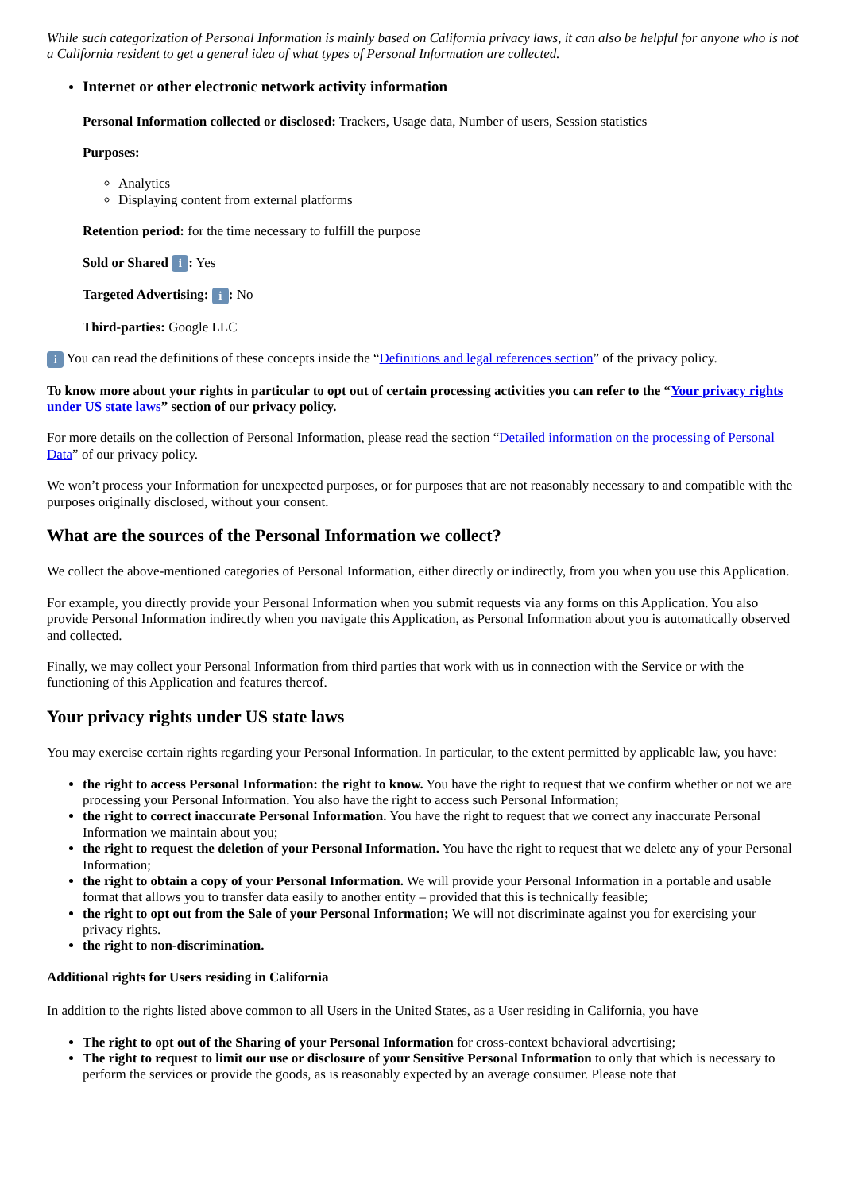While such categorization of Personal Information is mainly based on California privacy laws, it can also be helpful for anyone who is not a California resident to get a general idea of what types of Personal Information are collected.
Internet or other electronic network activity information
Personal Information collected or disclosed: Trackers, Usage data, Number of users, Session statistics
Purposes:
Analytics
Displaying content from external platforms
Retention period: for the time necessary to fulfill the purpose
Sold or Shared i: Yes
Targeted Advertising: i: No
Third-parties: Google LLC
i You can read the definitions of these concepts inside the “Definitions and legal references section” of the privacy policy.
To know more about your rights in particular to opt out of certain processing activities you can refer to the “Your privacy rights under US state laws” section of our privacy policy.
For more details on the collection of Personal Information, please read the section “Detailed information on the processing of Personal Data” of our privacy policy.
We won’t process your Information for unexpected purposes, or for purposes that are not reasonably necessary to and compatible with the purposes originally disclosed, without your consent.
What are the sources of the Personal Information we collect?
We collect the above-mentioned categories of Personal Information, either directly or indirectly, from you when you use this Application.
For example, you directly provide your Personal Information when you submit requests via any forms on this Application. You also provide Personal Information indirectly when you navigate this Application, as Personal Information about you is automatically observed and collected.
Finally, we may collect your Personal Information from third parties that work with us in connection with the Service or with the functioning of this Application and features thereof.
Your privacy rights under US state laws
You may exercise certain rights regarding your Personal Information. In particular, to the extent permitted by applicable law, you have:
the right to access Personal Information: the right to know. You have the right to request that we confirm whether or not we are processing your Personal Information. You also have the right to access such Personal Information;
the right to correct inaccurate Personal Information. You have the right to request that we correct any inaccurate Personal Information we maintain about you;
the right to request the deletion of your Personal Information. You have the right to request that we delete any of your Personal Information;
the right to obtain a copy of your Personal Information. We will provide your Personal Information in a portable and usable format that allows you to transfer data easily to another entity – provided that this is technically feasible;
the right to opt out from the Sale of your Personal Information; We will not discriminate against you for exercising your privacy rights.
the right to non-discrimination.
Additional rights for Users residing in California
In addition to the rights listed above common to all Users in the United States, as a User residing in California, you have
The right to opt out of the Sharing of your Personal Information for cross-context behavioral advertising;
The right to request to limit our use or disclosure of your Sensitive Personal Information to only that which is necessary to perform the services or provide the goods, as is reasonably expected by an average consumer. Please note that